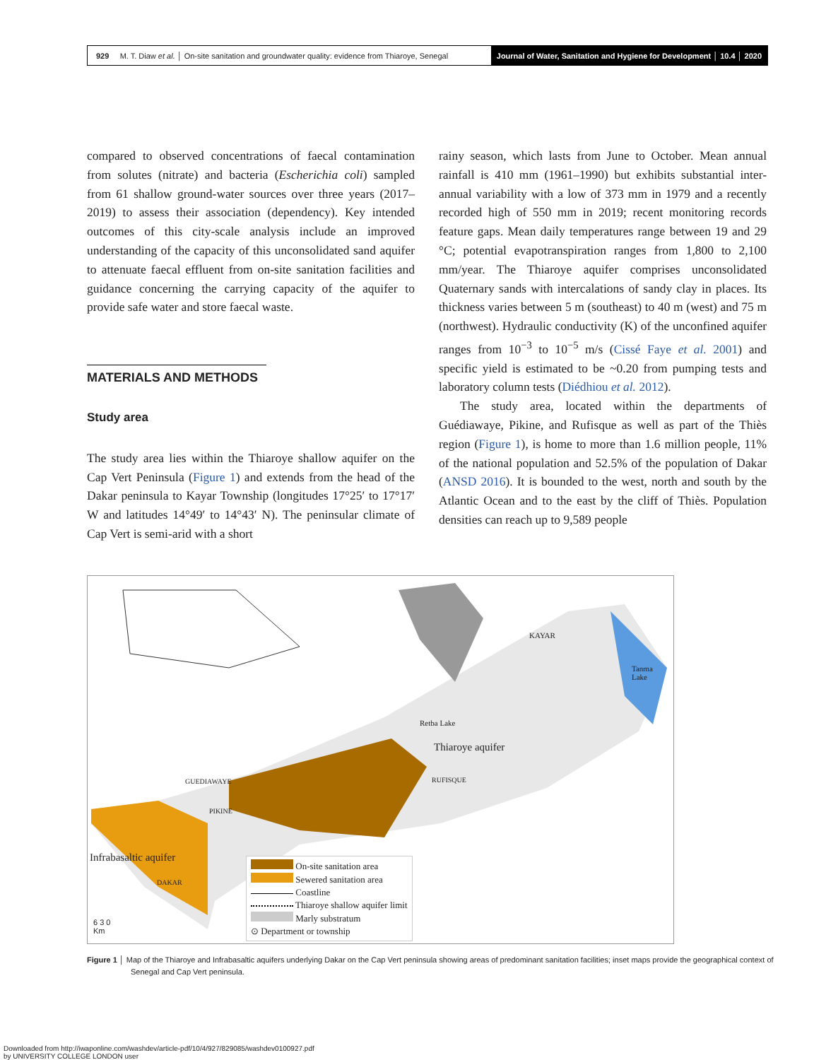929 M. T. Diaw et al. │ On-site sanitation and groundwater quality: evidence from Thiaroye, Senegal
Journal of Water, Sanitation and Hygiene for Development │ 10.4 │ 2020
compared to observed concentrations of faecal contamination from solutes (nitrate) and bacteria (Escherichia coli) sampled from 61 shallow ground-water sources over three years (2017–2019) to assess their association (dependency). Key intended outcomes of this city-scale analysis include an improved understanding of the capacity of this unconsolidated sand aquifer to attenuate faecal effluent from on-site sanitation facilities and guidance concerning the carrying capacity of the aquifer to provide safe water and store faecal waste.
MATERIALS AND METHODS
Study area
The study area lies within the Thiaroye shallow aquifer on the Cap Vert Peninsula (Figure 1) and extends from the head of the Dakar peninsula to Kayar Township (longitudes 17°25′ to 17°17′ W and latitudes 14°49′ to 14°43′ N). The peninsular climate of Cap Vert is semi-arid with a short
rainy season, which lasts from June to October. Mean annual rainfall is 410 mm (1961–1990) but exhibits substantial inter-annual variability with a low of 373 mm in 1979 and a recently recorded high of 550 mm in 2019; recent monitoring records feature gaps. Mean daily temperatures range between 19 and 29 °C; potential evapotranspiration ranges from 1,800 to 2,100 mm/year. The Thiaroye aquifer comprises unconsolidated Quaternary sands with intercalations of sandy clay in places. Its thickness varies between 5 m (southeast) to 40 m (west) and 75 m (northwest). Hydraulic conductivity (K) of the unconfined aquifer ranges from 10<sup>−3</sup> to 10<sup>−5</sup> m/s (Cissé Faye et al. 2001) and specific yield is estimated to be ~0.20 from pumping tests and laboratory column tests (Diédhiou et al. 2012).
The study area, located within the departments of Guédiawaye, Pikine, and Rufisque as well as part of the Thiès region (Figure 1), is home to more than 1.6 million people, 11% of the national population and 52.5% of the population of Dakar (ANSD 2016). It is bounded to the west, north and south by the Atlantic Ocean and to the east by the cliff of Thiès. Population densities can reach up to 9,589 people
KAYAR
Tanma
Lake
Retba Lake
Thiaroye aquifer
RUFISQUE
GUEDIAWAYE
PIKINE
Infrabasaltic aquifer
DAKAR
6 3 0
Km
On-site sanitation area
Sewered sanitation area
Coastline
Thiaroye shallow aquifer limit
Marly substratum
⊙ Department or township
Figure 1 │ Map of the Thiaroye and Infrabasaltic aquifers underlying Dakar on the Cap Vert peninsula showing areas of predominant sanitation facilities; inset maps provide the geographical context of Senegal and Cap Vert peninsula.
Downloaded from http://iwaponline.com/washdev/article-pdf/10/4/927/829085/washdev0100927.pdf
by UNIVERSITY COLLEGE LONDON user